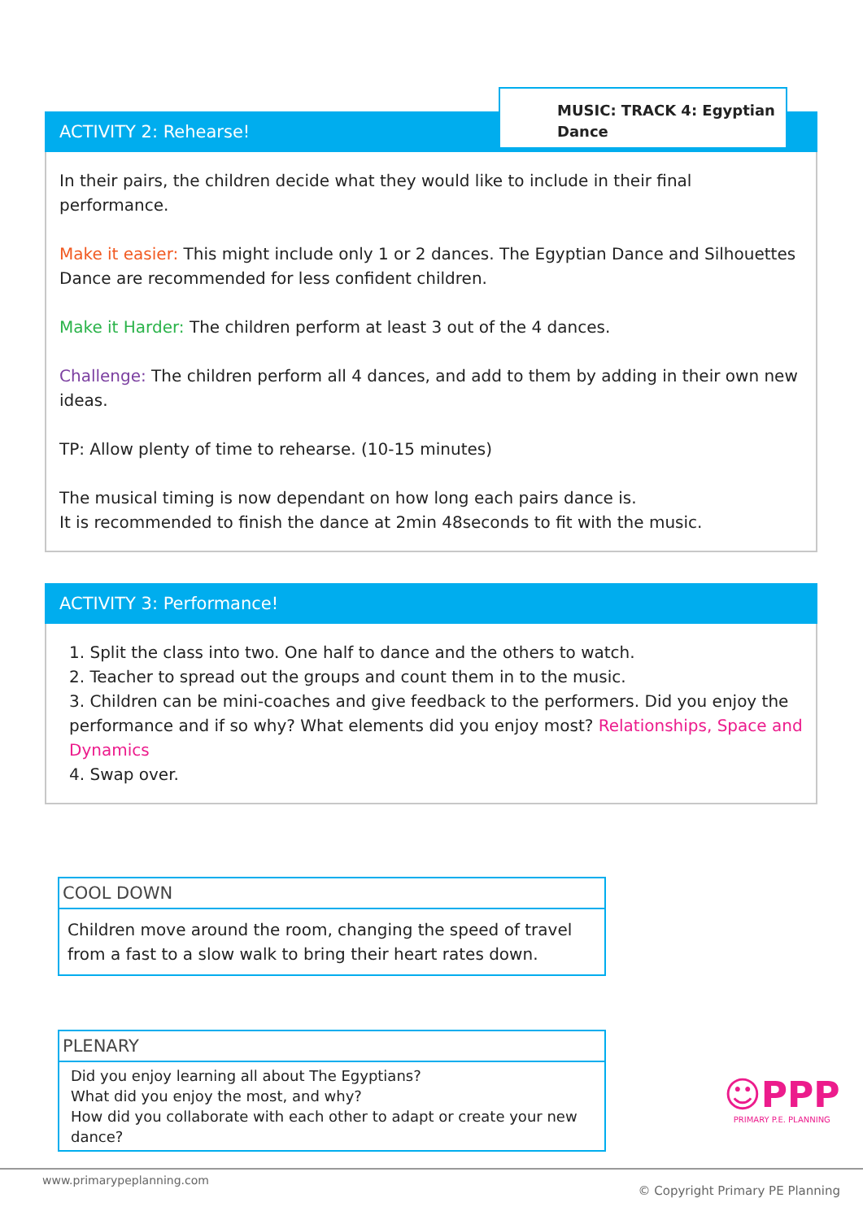ACTIVITY 2: Rehearse!
MUSIC: TRACK 4: Egyptian Dance
In their pairs, the children decide what they would like to include in their final performance.
Make it easier: This might include only 1 or 2 dances. The Egyptian Dance and Silhouettes Dance are recommended for less confident children.
Make it Harder: The children perform at least 3 out of the 4 dances.
Challenge: The children perform all 4 dances, and add to them by adding in their own new ideas.
TP: Allow plenty of time to rehearse. (10-15 minutes)
The musical timing is now dependant on how long each pairs dance is.
It is recommended to finish the dance at 2min 48seconds to fit with the music.
ACTIVITY 3: Performance!
1. Split the class into two. One half to dance and the others to watch.
2. Teacher to spread out the groups and count them in to the music.
3. Children can be mini-coaches and give feedback to the performers. Did you enjoy the performance and if so why? What elements did you enjoy most? Relationships, Space and Dynamics
4. Swap over.
COOL DOWN
Children move around the room, changing the speed of travel from a fast to a slow walk to bring their heart rates down.
PLENARY
Did you enjoy learning all about The Egyptians?
What did you enjoy the most, and why?
How did you collaborate with each other to adapt or create your new dance?
☺PPP
PRIMARY P.E. PLANNING
www.primarypeplanning.com
© Copyright Primary PE Planning